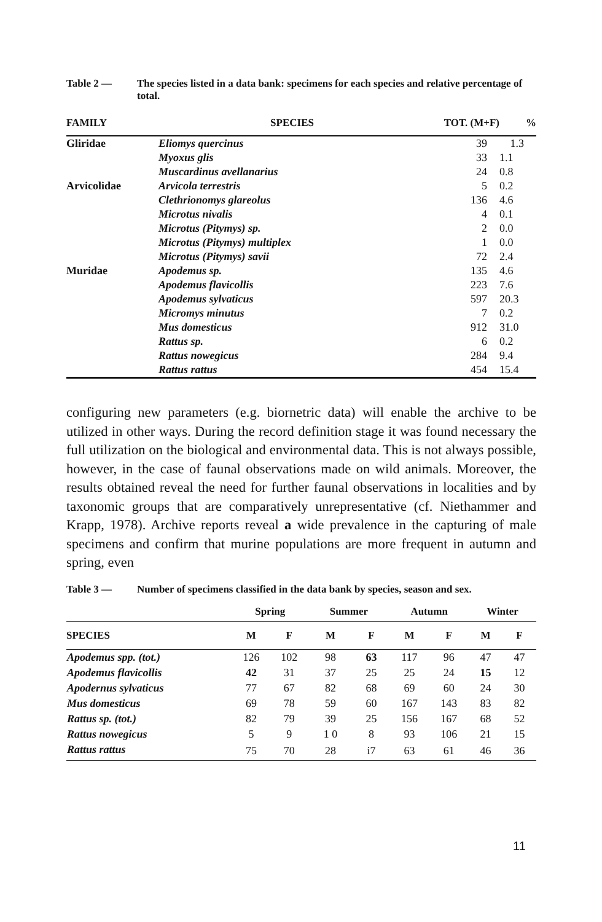Table 2 — The species listed in a data bank: specimens for each species and relative percentage of total.
| FAMILY | SPECIES | TOT. (M+F) | % |
| --- | --- | --- | --- |
| Gliridae | Eliomys quercinus | 39 | 1.3 |
| | Myoxus glis | 33 | 1.1 |
| | Muscardinus avellanarius | 24 | 0.8 |
| Arvicolidae | Arvicola terrestris | 5 | 0.2 |
| | Clethrionomys glareolus | 136 | 4.6 |
| | Microtus nivalis | 4 | 0.1 |
| | Microtus (Pitymys) sp. | 2 | 0.0 |
| | Microtus (Pitymys) multiplex | 1 | 0.0 |
| | Microtus (Pitymys) savii | 72 | 2.4 |
| Muridae | Apodemus sp. | 135 | 4.6 |
| | Apodemus flavicollis | 223 | 7.6 |
| | Apodemus sylvaticus | 597 | 20.3 |
| | Micromys minutus | 7 | 0.2 |
| | Mus domesticus | 912 | 31.0 |
| | Rattus sp. | 6 | 0.2 |
| | Rattus nowegicus | 284 | 9.4 |
| | Rattus rattus | 454 | 15.4 |
configuring new parameters (e.g. biornetric data) will enable the archive to be utilized in other ways. During the record definition stage it was found necessary the full utilization on the biological and environmental data. This is not always possible, however, in the case of faunal observations made on wild animals. Moreover, the results obtained reveal the need for further faunal observations in localities and by taxonomic groups that are comparatively unrepresentative (cf. Niethammer and Krapp, 1978). Archive reports reveal a wide prevalence in the capturing of male specimens and confirm that murine populations are more frequent in autumn and spring, even
Table 3 — Number of specimens classified in the data bank by species, season and sex.
| | Spring | | Summer | | Autumn | | Winter | |
| --- | --- | --- | --- | --- | --- | --- | --- | --- |
| SPECIES | M | F | M | F | M | F | M | F |
| Apodemus spp. (tot.) | 126 | 102 | 98 | 63 | 117 | 96 | 47 | 47 |
| Apodemus flavicollis | 42 | 31 | 37 | 25 | 25 | 24 | 15 | 12 |
| Apodernus sylvaticus | 77 | 67 | 82 | 68 | 69 | 60 | 24 | 30 |
| Mus domesticus | 69 | 78 | 59 | 60 | 167 | 143 | 83 | 82 |
| Rattus sp. (tot.) | 82 | 79 | 39 | 25 | 156 | 167 | 68 | 52 |
| Rattus nowegicus | 5 | 9 | 1 0 | 8 | 93 | 106 | 21 | 15 |
| Rattus rattus | 75 | 70 | 28 | i7 | 63 | 61 | 46 | 36 |
11